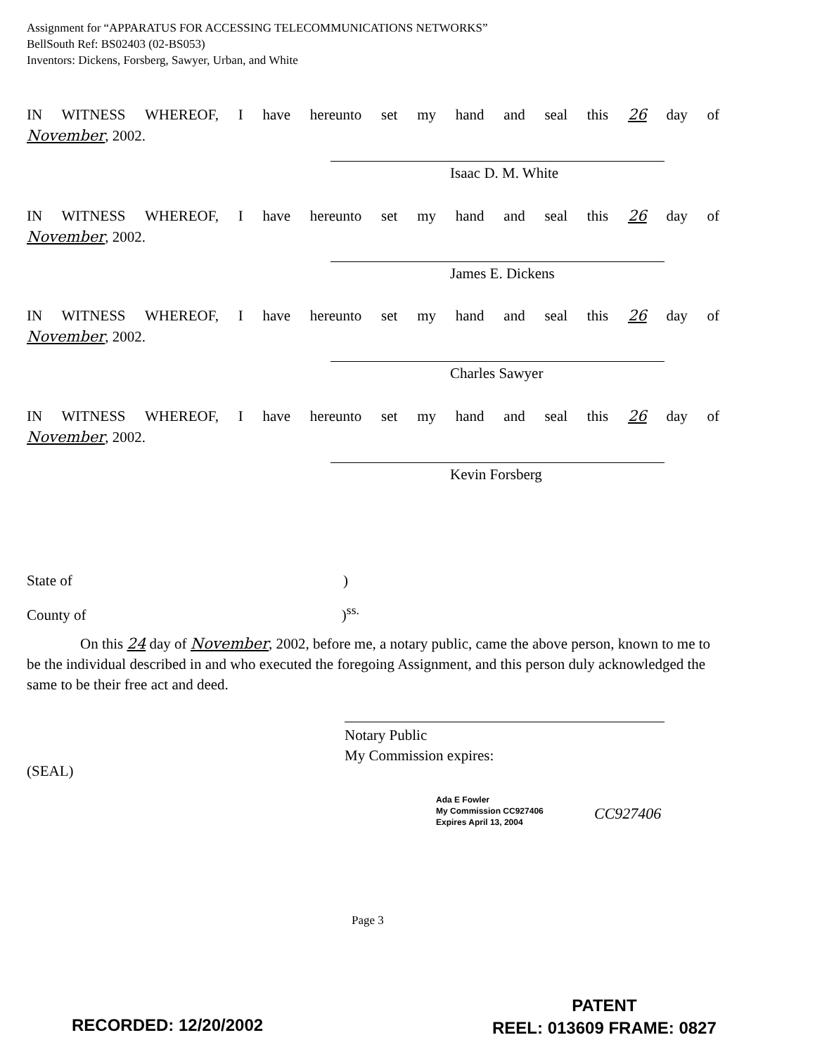Assignment for “APPARATUS FOR ACCESSING TELECOMMUNICATIONS NETWORKS”
BellSouth Ref: BS02403 (02-BS053)
Inventors: Dickens, Forsberg, Sawyer, Urban, and White
IN WITNESS WHEREOF, I have hereunto set my hand and seal this 26 day of
November, 2002.
Isaac D. M. White
IN WITNESS WHEREOF, I have hereunto set my hand and seal this 26 day of
November, 2002.
James E. Dickens
IN WITNESS WHEREOF, I have hereunto set my hand and seal this 26 day of
November, 2002.
Charles Sawyer
IN WITNESS WHEREOF, I have hereunto set my hand and seal this 26 day of
November, 2002.
Kevin Forsberg
State of )
County of )<sup>ss.</sup>
On this 24 day of November, 2002, before me, a notary public, came the above person, known to me to be the individual described in and who executed the foregoing Assignment, and this person duly acknowledged the same to be their free act and deed.
Notary Public
My Commission expires:
(SEAL)
Ada E Fowler
My Commission CC927406
Expires April 13, 2004
CC927406
Page 3
RECORDED: 12/20/2002
PATENT
REEL: 013609 FRAME: 0827